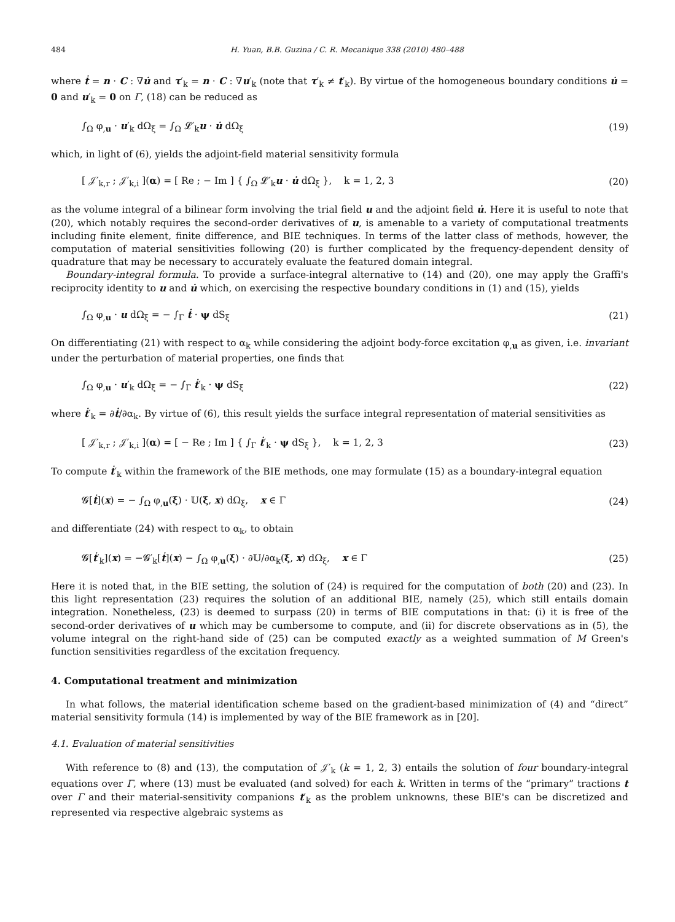484 H. Yuan, B.B. Guzina / C. R. Mecanique 338 (2010) 480–488
where ṫ = n · C : ∇u̇ and τ′<sub>k</sub> = n · C : ∇u′<sub>k</sub> (note that τ′<sub>k</sub> ≠ t′<sub>k</sub>). By virtue of the homogeneous boundary conditions u̇ = 0 and u′<sub>k</sub> = 0 on Γ, (18) can be reduced as
∫<sub>Ω</sub> φ<sub>,u</sub> · u′<sub>k</sub> dΩ<sub>ξ</sub> = ∫<sub>Ω</sub> 𝓛′<sub>k</sub>u · u̇ dΩ<sub>ξ</sub> (19)
which, in light of (6), yields the adjoint-field material sensitivity formula
[ 𝒥′<sub>k,r</sub> ; 𝒥′<sub>k,i</sub> ](α) = [ Re ; − Im ] { ∫<sub>Ω</sub> 𝓛′<sub>k</sub>u · u̇ dΩ<sub>ξ</sub> }, k = 1, 2, 3 (20)
as the volume integral of a bilinear form involving the trial field u and the adjoint field u̇. Here it is useful to note that (20), which notably requires the second-order derivatives of u, is amenable to a variety of computational treatments including finite element, finite difference, and BIE techniques. In terms of the latter class of methods, however, the computation of material sensitivities following (20) is further complicated by the frequency-dependent density of quadrature that may be necessary to accurately evaluate the featured domain integral.
Boundary-integral formula. To provide a surface-integral alternative to (14) and (20), one may apply the Graffi's reciprocity identity to u and u̇ which, on exercising the respective boundary conditions in (1) and (15), yields
∫<sub>Ω</sub> φ<sub>,u</sub> · u dΩ<sub>ξ</sub> = − ∫<sub>Γ</sub> ṫ · ψ dS<sub>ξ</sub> (21)
On differentiating (21) with respect to α<sub>k</sub> while considering the adjoint body-force excitation φ<sub>,u</sub> as given, i.e. invariant under the perturbation of material properties, one finds that
∫<sub>Ω</sub> φ<sub>,u</sub> · u′<sub>k</sub> dΩ<sub>ξ</sub> = − ∫<sub>Γ</sub> ṫ′<sub>k</sub> · ψ dS<sub>ξ</sub> (22)
where ṫ′<sub>k</sub> = ∂ṫ/∂α<sub>k</sub>. By virtue of (6), this result yields the surface integral representation of material sensitivities as
[ 𝒥′<sub>k,r</sub> ; 𝒥′<sub>k,i</sub> ](α) = [ − Re ; Im ] { ∫<sub>Γ</sub> ṫ′<sub>k</sub> · ψ dS<sub>ξ</sub> }, k = 1, 2, 3 (23)
To compute ṫ′<sub>k</sub> within the framework of the BIE methods, one may formulate (15) as a boundary-integral equation
𝓖[ṫ](x) = − ∫<sub>Ω</sub> φ<sub>,u</sub>(ξ) · 𝕌(ξ, x) dΩ<sub>ξ</sub>, x ∈ Γ (24)
and differentiate (24) with respect to α<sub>k</sub>, to obtain
𝓖[ṫ′<sub>k</sub>](x) = −𝓖′<sub>k</sub>[ṫ](x) − ∫<sub>Ω</sub> φ<sub>,u</sub>(ξ) · ∂𝕌/∂α<sub>k</sub>(ξ, x) dΩ<sub>ξ</sub>, x ∈ Γ (25)
Here it is noted that, in the BIE setting, the solution of (24) is required for the computation of both (20) and (23). In this light representation (23) requires the solution of an additional BIE, namely (25), which still entails domain integration. Nonetheless, (23) is deemed to surpass (20) in terms of BIE computations in that: (i) it is free of the second-order derivatives of u which may be cumbersome to compute, and (ii) for discrete observations as in (5), the volume integral on the right-hand side of (25) can be computed exactly as a weighted summation of M Green's function sensitivities regardless of the excitation frequency.
4. Computational treatment and minimization
In what follows, the material identification scheme based on the gradient-based minimization of (4) and “direct” material sensitivity formula (14) is implemented by way of the BIE framework as in [20].
4.1. Evaluation of material sensitivities
With reference to (8) and (13), the computation of 𝒥′<sub>k</sub> (k = 1, 2, 3) entails the solution of four boundary-integral equations over Γ, where (13) must be evaluated (and solved) for each k. Written in terms of the “primary” tractions t over Γ and their material-sensitivity companions t′<sub>k</sub> as the problem unknowns, these BIE's can be discretized and represented via respective algebraic systems as